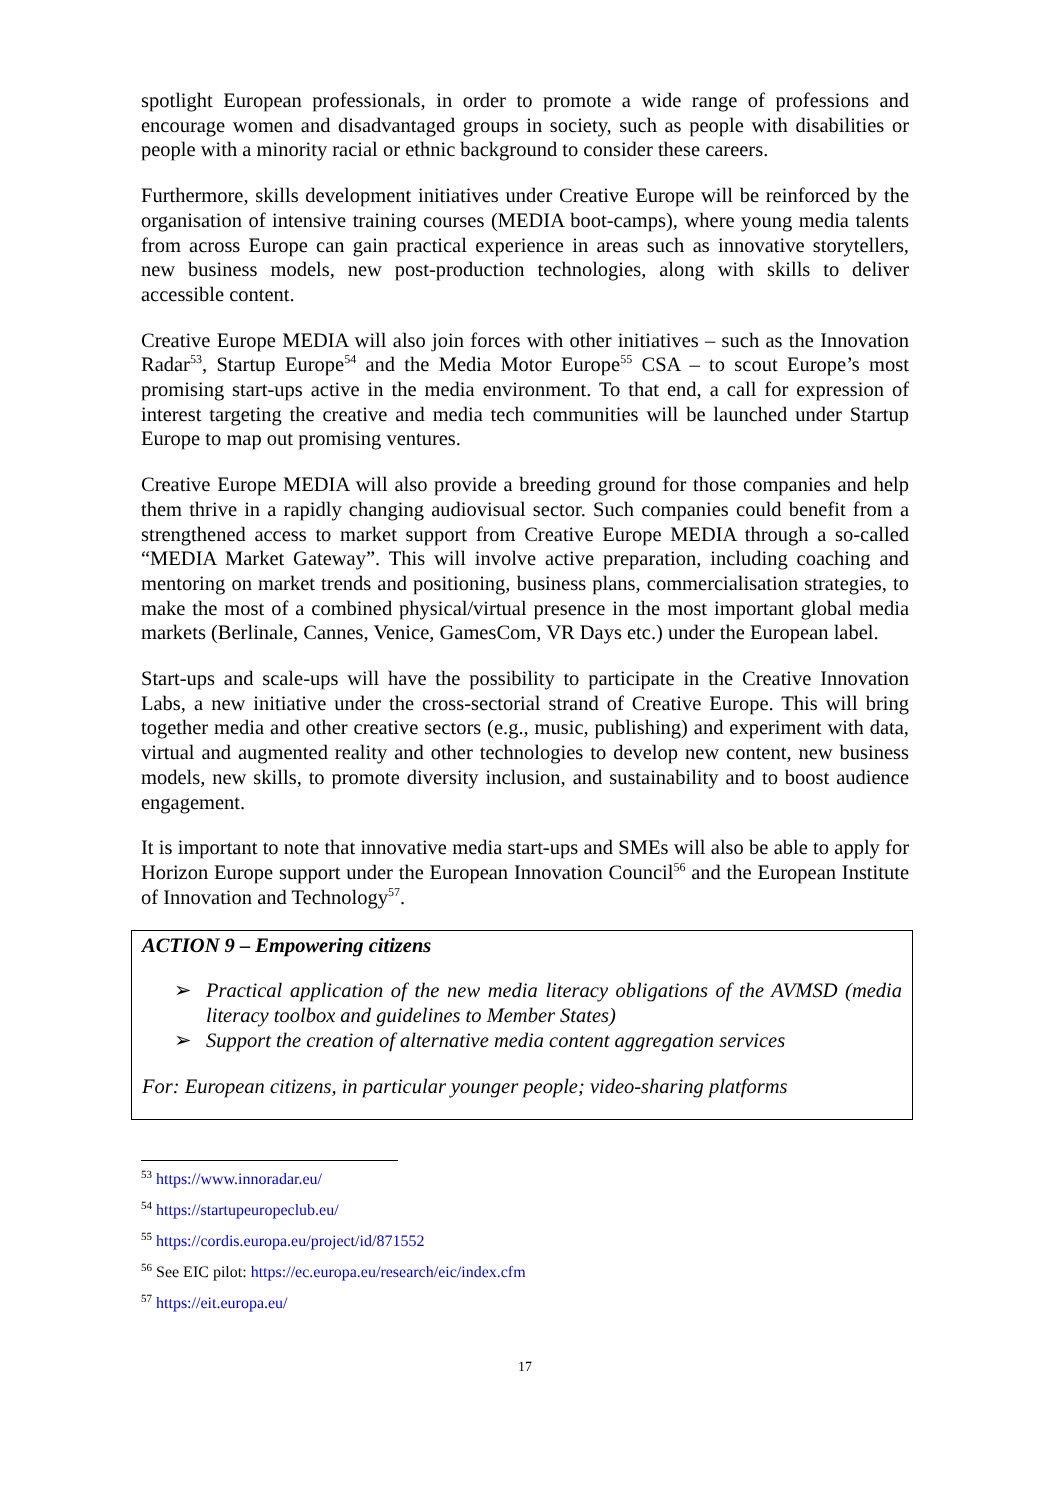spotlight European professionals, in order to promote a wide range of professions and encourage women and disadvantaged groups in society, such as people with disabilities or people with a minority racial or ethnic background to consider these careers.
Furthermore, skills development initiatives under Creative Europe will be reinforced by the organisation of intensive training courses (MEDIA boot-camps), where young media talents from across Europe can gain practical experience in areas such as innovative storytellers, new business models, new post-production technologies, along with skills to deliver accessible content.
Creative Europe MEDIA will also join forces with other initiatives – such as the Innovation Radar<sup>53</sup>, Startup Europe<sup>54</sup> and the Media Motor Europe<sup>55</sup> CSA – to scout Europe’s most promising start-ups active in the media environment. To that end, a call for expression of interest targeting the creative and media tech communities will be launched under Startup Europe to map out promising ventures.
Creative Europe MEDIA will also provide a breeding ground for those companies and help them thrive in a rapidly changing audiovisual sector. Such companies could benefit from a strengthened access to market support from Creative Europe MEDIA through a so-called “MEDIA Market Gateway”. This will involve active preparation, including coaching and mentoring on market trends and positioning, business plans, commercialisation strategies, to make the most of a combined physical/virtual presence in the most important global media markets (Berlinale, Cannes, Venice, GamesCom, VR Days etc.) under the European label.
Start-ups and scale-ups will have the possibility to participate in the Creative Innovation Labs, a new initiative under the cross-sectorial strand of Creative Europe. This will bring together media and other creative sectors (e.g., music, publishing) and experiment with data, virtual and augmented reality and other technologies to develop new content, new business models, new skills, to promote diversity inclusion, and sustainability and to boost audience engagement.
It is important to note that innovative media start-ups and SMEs will also be able to apply for Horizon Europe support under the European Innovation Council<sup>56</sup> and the European Institute of Innovation and Technology<sup>57</sup>.
ACTION 9 – Empowering citizens
➢ Practical application of the new media literacy obligations of the AVMSD (media literacy toolbox and guidelines to Member States)
➢ Support the creation of alternative media content aggregation services
For: European citizens, in particular younger people; video-sharing platforms
<sup>53</sup> https://www.innoradar.eu/
<sup>54</sup> https://startupeuropeclub.eu/
<sup>55</sup> https://cordis.europa.eu/project/id/871552
<sup>56</sup> See EIC pilot: https://ec.europa.eu/research/eic/index.cfm
<sup>57</sup> https://eit.europa.eu/
17